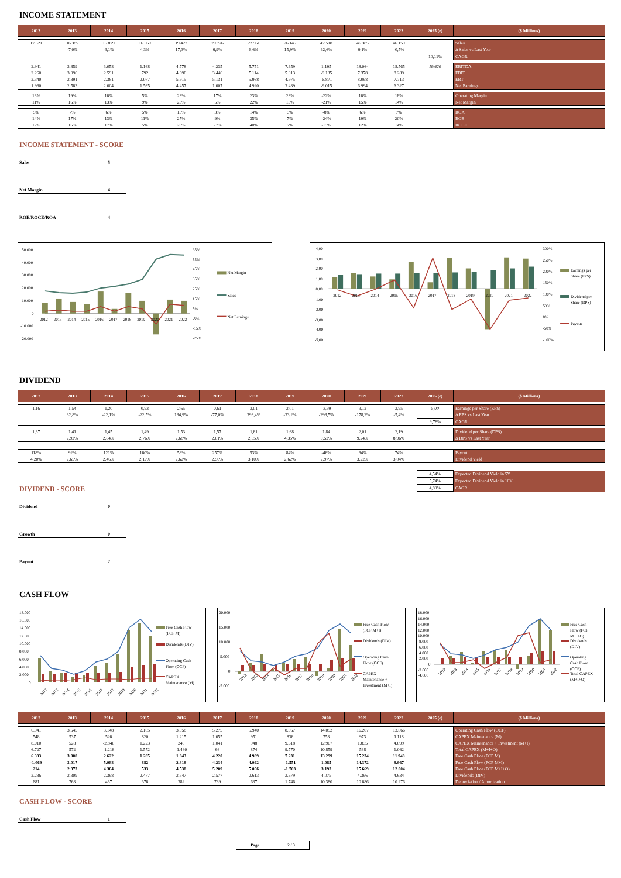INCOME STATEMENT
| 2012 | 2013 | 2014 | 2015 | 2016 | 2017 | 2018 | 2019 | 2020 | 2021 | 2022 | 2025 (e) | ($ Millions) |
| --- | --- | --- | --- | --- | --- | --- | --- | --- | --- | --- | --- | --- |
| 17.621 | 16.385 | 15.879 | 16.560 | 19.427 | 20.776 | 22.561 | 26.145 | 42.518 | 46.385 | 46.159 | | Sales |
| | -7,0% | -3,1% | 4,3% | 17,3% | 6,9% | 8,6% | 15,9% | 62,6% | 9,1% | -0,5% | | Δ Sales vs Last Year |
| | | | | | | | | | | | 10,11% | CAGR |
| 2.941 | 3.859 | 3.058 | 1.168 | 4.778 | 4.235 | 5.751 | 7.659 | 1.195 | 18.064 | 18.565 | 19.620 | EBITDA |
| 2.260 | 3.096 | 2.591 | 792 | 4.396 | 3.446 | 5.114 | 5.913 | -9.185 | 7.378 | 8.289 | | EBIT |
| 2.340 | 2.891 | 2.381 | 2.077 | 5.915 | 5.131 | 5.968 | 4.975 | -6.871 | 8.098 | 7.713 | | EBT |
| 1.960 | 2.563 | 2.004 | 1.565 | 4.457 | 1.007 | 4.920 | 3.439 | -9.015 | 6.994 | 6.327 | | Net Earnings |
| 13% | 19% | 16% | 5% | 23% | 17% | 23% | 23% | -22% | 16% | 18% | | Operating Margin |
| 11% | 16% | 13% | 9% | 23% | 5% | 22% | 13% | -21% | 15% | 14% | | Net Margin |
| 5% | 7% | 6% | 5% | 13% | 3% | 14% | 3% | -8% | 6% | 7% | | ROA |
| 14% | 17% | 13% | 11% | 27% | 9% | 35% | 7% | -24% | 19% | 20% | | ROE |
| 12% | 16% | 17% | 5% | 26% | 27% | 40% | 7% | -13% | 12% | 14% | | ROCE |
INCOME STATEMENT - SCORE
Sales 5
Net Margin 4
ROE/ROCE/ROA 4
50.000
40.000
30.000
20.000
10.000
0
-10.000
-20.000
65%
55%
45%
35%
25%
15%
5%
-5%
-15%
-25%
2012
2013
2014
2015
2016
2017
2018
2019
2020
2021
2022
Net Margin
Sales
Net Earnings
4,00
3,00
2,00
1,00
0,00
-1,00
-2,00
-3,00
-4,00
-5,00
300%
250%
200%
150%
100%
50%
0%
-50%
-100%
2012
2013
2014
2015
2016
2017
2018
2019
2020
2021
2022
Earnings per
Share (EPS)
Dividend per
Share (DPS)
Payout
DIVIDEND
| 2012 | 2013 | 2014 | 2015 | 2016 | 2017 | 2018 | 2019 | 2020 | 2021 | 2022 | 2025 (e) | ($ Millions) |
| --- | --- | --- | --- | --- | --- | --- | --- | --- | --- | --- | --- | --- |
| 1,16 | 1,54 | 1,20 | 0,93 | 2,65 | 0,61 | 3,01 | 2,01 | -3,99 | 3,12 | 2,95 | 5,00 | Earnings per Share (EPS) |
| | 32,8% | -22,1% | -22,5% | 184,9% | -77,0% | 393,4% | -33,2% | -298,5% | -178,2% | -5,4% | | Δ EPS vs Last Year |
| | | | | | | | | | | | 9,78% | CAGR |
| 1,37 | 1,41 | 1,45 | 1,49 | 1,53 | 1,57 | 1,61 | 1,68 | 1,84 | 2,01 | 2,19 | | Dividend per Share (DPS) |
| | 2,92% | 2,84% | 2,76% | 2,68% | 2,61% | 2,55% | 4,35% | 9,52% | 9,24% | 8,96% | | Δ DPS vs Last Year |
| 118% | 92% | 121% | 160% | 58% | 257% | 53% | 84% | -46% | 64% | 74% | | Payout |
| 4,20% | 2,65% | 2,46% | 2,17% | 2,62% | 2,56% | 3,10% | 2,62% | 2,97% | 3,22% | 3,04% | | Dividend Yield |
| | 4,54% | Expected Dividend Yield in 5Y |
| | 5,74% | Expected Dividend Yield in 10Y |
| | 4,80% | CAGR |
DIVIDEND - SCORE
Dividend 0
Growth 0
Payout 2
CASH FLOW
18.000
16.000
14.000
12.000
10.000
8.000
6.000
4.000
2.000
0
2012
2013
2014
2015
2016
2017
2018
2019
2020
2021
2022
Free Cash Flow
(FCF M)
Dividends (DIV)
Operating Cash
Flow (OCF)
CAPEX
Maintenance (M)
20.000
15.000
10.000
5.000
0
-5.000
2012
2013
2014
2015
2016
2017
2018
2019
2020
2021
2022
Free Cash Flow
(FCF M+I)
Dividends (DIV)
Operating Cash
Flow (OCF)
CAPEX
Maintenance +
Investment (M+I)
18.000
16.000
14.000
12.000
10.000
8.000
6.000
4.000
2.000
0
-2.000
-4.000
2012
2013
2014
2015
2016
2017
2018
2019
2020
2021
2022
Free Cash
Flow (FCF
M+I+O)
Dividends
(DIV)
Operating
Cash Flow
(OCF)
Total CAPEX
(M+I+O)
| 2012 | 2013 | 2014 | 2015 | 2016 | 2017 | 2018 | 2019 | 2020 | 2021 | 2022 | 2025 (e) | ($ Millions) |
| --- | --- | --- | --- | --- | --- | --- | --- | --- | --- | --- | --- | --- |
| 6.941 | 3.545 | 3.148 | 2.105 | 3.058 | 5.275 | 5.940 | 8.067 | 14.052 | 16.207 | 13.066 | | Operating Cash Flow (OCF) |
| 548 | 537 | 526 | 820 | 1.215 | 1.055 | 951 | 836 | 753 | 973 | 1.118 | | CAPEX Maintenance (M) |
| 8.010 | 528 | -2.840 | 1.223 | 240 | 1.041 | 948 | 9.618 | 12.967 | 1.835 | 4.099 | | CAPEX Maintenance + Investment (M+I) |
| 6.727 | 572 | -1.216 | 1.572 | -1.480 | 66 | 874 | 9.770 | 10.859 | 538 | 1.062 | | Total CAPEX (M+I+O) |
| 6.393 | 3.008 | 2.622 | 1.285 | 1.843 | 4.220 | 4.989 | 7.231 | 13.299 | 15.234 | 11.948 | | Free Cash Flow (FCF M) |
| -1.069 | 3.017 | 5.988 | 882 | 2.818 | 4.234 | 4.992 | -1.551 | 1.085 | 14.372 | 8.967 | | Free Cash Flow (FCF M+I) |
| 214 | 2.973 | 4.364 | 533 | 4.538 | 5.209 | 5.066 | -1.703 | 3.193 | 15.669 | 12.004 | | Free Cash Flow (FCF M+I+O) |
| 2.286 | 2.309 | 2.398 | 2.477 | 2.547 | 2.577 | 2.613 | 2.679 | 4.075 | 4.396 | 4.634 | | Dividends (DIV) |
| 681 | 763 | 467 | 376 | 382 | 789 | 637 | 1.746 | 10.380 | 10.686 | 10.276 | | Depreciation / Amortization |
CASH FLOW - SCORE
Cash Flow 1
Page 2 / 3